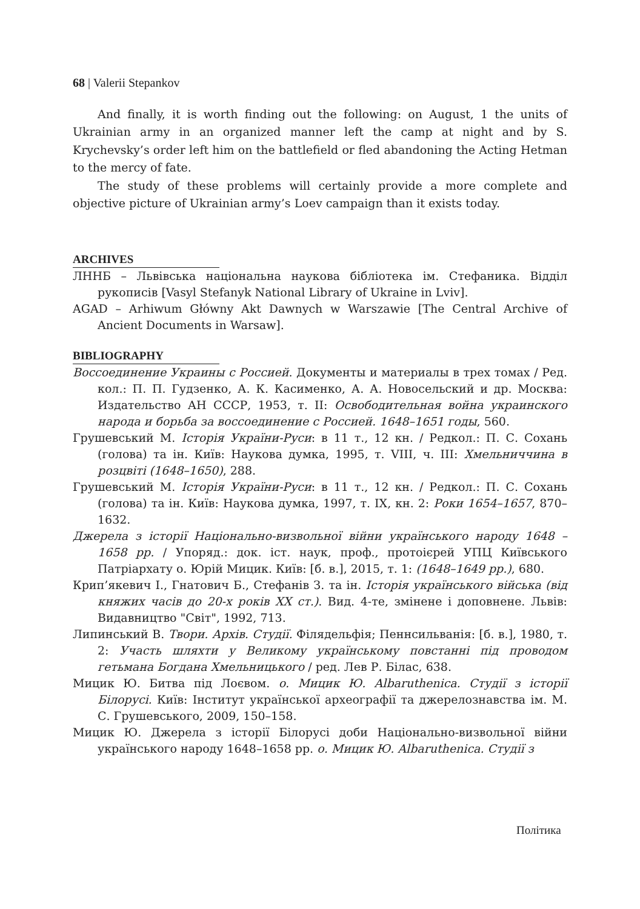68 | Valerii Stepankov
And finally, it is worth finding out the following: on August, 1 the units of Ukrainian army in an organized manner left the camp at night and by S. Krychevsky’s order left him on the battlefield or fled abandoning the Acting Hetman to the mercy of fate.
The study of these problems will certainly provide a more complete and objective picture of Ukrainian army’s Loev campaign than it exists today.
ARCHIVES
ЛННБ – Львівська національна наукова бібліотека ім. Стефаника. Відділ рукописів [Vasyl Stefanyk National Library of Ukraine in Lviv].
AGAD – Arhiwum Główny Akt Dawnych w Warszawie [The Central Archive of Ancient Documents in Warsaw].
BIBLIOGRAPHY
Воссоединение Украины с Россией. Документы и материалы в трех томах / Ред. кол.: П. П. Гудзенко, А. К. Касименко, А. А. Новосельский и др. Москва: Издательство АН СССР, 1953, т. II: Освободительная война украинского народа и борьба за воссоединение с Россией. 1648–1651 годы, 560.
Грушевський М. Історія України-Руси: в 11 т., 12 кн. / Редкол.: П. С. Сохань (голова) та ін. Київ: Наукова думка, 1995, т. VIII, ч. III: Хмельниччина в розцвіті (1648–1650), 288.
Грушевський М. Історія України-Руси: в 11 т., 12 кн. / Редкол.: П. С. Сохань (голова) та ін. Київ: Наукова думка, 1997, т. IX, кн. 2: Роки 1654–1657, 870–1632.
Джерела з історії Національно-визвольної війни українського народу 1648 – 1658 рр. / Упоряд.: док. іст. наук, проф., протоієрей УПЦ Київського Патріархату о. Юрій Мицик. Київ: [б. в.], 2015, т. 1: (1648–1649 рр.), 680.
Крип’якевич І., Гнатович Б., Стефанів З. та ін. Історія українського війська (від княжих часів до 20-х років XX ст.). Вид. 4-те, змінене і доповнене. Львів: Видавництво "Світ", 1992, 713.
Липинський В. Твори. Архів. Студії. Філядельфія; Пеннсильванія: [б. в.], 1980, т. 2: Участь шляхти у Великому українському повстанні під проводом гетьмана Богдана Хмельницького / ред. Лев Р. Білас, 638.
Мицик Ю. Битва під Лоєвом. о. Мицик Ю. Albaruthenica. Студії з історії Білорусі. Київ: Інститут української археографії та джерелознавства ім. М. С. Грушевського, 2009, 150–158.
Мицик Ю. Джерела з історії Білорусі доби Національно-визвольної війни українського народу 1648–1658 рр. о. Мицик Ю. Albaruthenica. Студії з
Політика